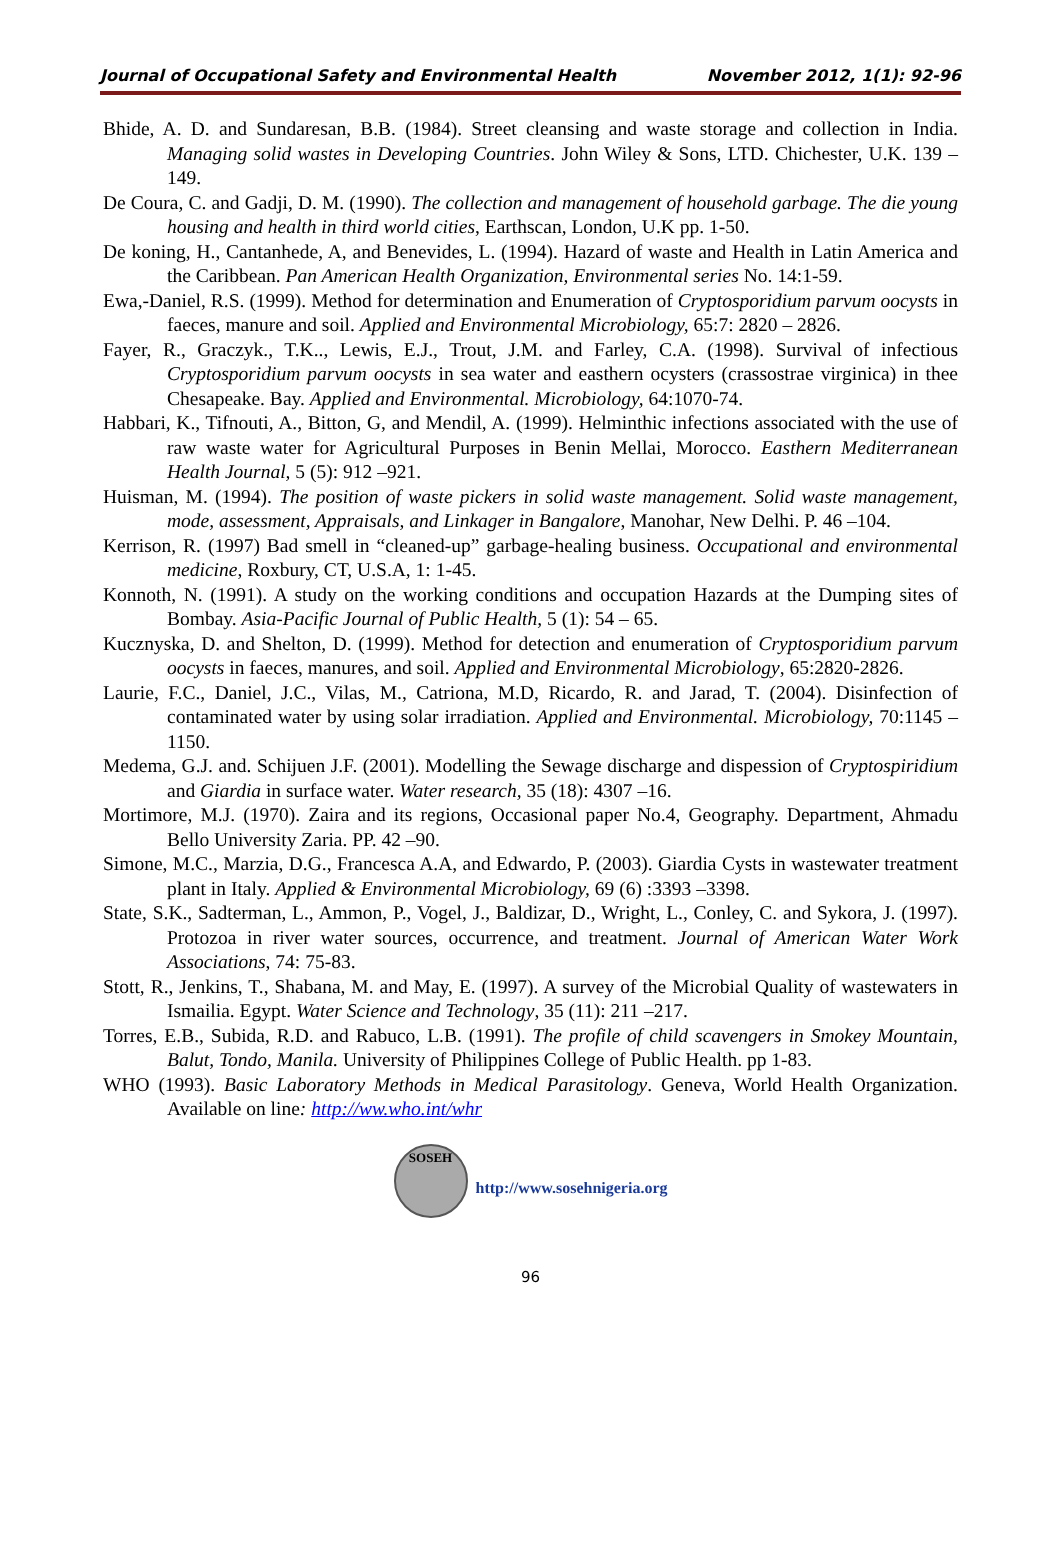Journal of Occupational Safety and Environmental Health November 2012, 1(1): 92-96
Bhide, A. D. and Sundaresan, B.B. (1984). Street cleansing and waste storage and collection in India. Managing solid wastes in Developing Countries. John Wiley & Sons, LTD. Chichester, U.K. 139 – 149.
De Coura, C. and Gadji, D. M. (1990). The collection and management of household garbage. The die young housing and health in third world cities, Earthscan, London, U.K pp. 1-50.
De koning, H., Cantanhede, A, and Benevides, L. (1994). Hazard of waste and Health in Latin America and the Caribbean. Pan American Health Organization, Environmental series No. 14:1-59.
Ewa,-Daniel, R.S. (1999). Method for determination and Enumeration of Cryptosporidium parvum oocysts in faeces, manure and soil. Applied and Environmental Microbiology, 65:7: 2820 – 2826.
Fayer, R., Graczyk., T.K.., Lewis, E.J., Trout, J.M. and Farley, C.A. (1998). Survival of infectious Cryptosporidium parvum oocysts in sea water and easthern ocysters (crassostrae virginica) in thee Chesapeake. Bay. Applied and Environmental. Microbiology, 64:1070-74.
Habbari, K., Tifnouti, A., Bitton, G, and Mendil, A. (1999). Helminthic infections associated with the use of raw waste water for Agricultural Purposes in Benin Mellai, Morocco. Easthern Mediterranean Health Journal, 5 (5): 912 –921.
Huisman, M. (1994). The position of waste pickers in solid waste management. Solid waste management, mode, assessment, Appraisals, and Linkager in Bangalore, Manohar, New Delhi. P. 46 –104.
Kerrison, R. (1997) Bad smell in “cleaned-up” garbage-healing business. Occupational and environmental medicine, Roxbury, CT, U.S.A, 1: 1-45.
Konnoth, N. (1991). A study on the working conditions and occupation Hazards at the Dumping sites of Bombay. Asia-Pacific Journal of Public Health, 5 (1): 54 – 65.
Kucznyska, D. and Shelton, D. (1999). Method for detection and enumeration of Cryptosporidium parvum oocysts in faeces, manures, and soil. Applied and Environmental Microbiology, 65:2820-2826.
Laurie, F.C., Daniel, J.C., Vilas, M., Catriona, M.D, Ricardo, R. and Jarad, T. (2004). Disinfection of contaminated water by using solar irradiation. Applied and Environmental. Microbiology, 70:1145 –1150.
Medema, G.J. and. Schijuen J.F. (2001). Modelling the Sewage discharge and dispession of Cryptospiridium and Giardia in surface water. Water research, 35 (18): 4307 –16.
Mortimore, M.J. (1970). Zaira and its regions, Occasional paper No.4, Geography. Department, Ahmadu Bello University Zaria. PP. 42 –90.
Simone, M.C., Marzia, D.G., Francesca A.A, and Edwardo, P. (2003). Giardia Cysts in wastewater treatment plant in Italy. Applied & Environmental Microbiology, 69 (6) :3393 –3398.
State, S.K., Sadterman, L., Ammon, P., Vogel, J., Baldizar, D., Wright, L., Conley, C. and Sykora, J. (1997). Protozoa in river water sources, occurrence, and treatment. Journal of American Water Work Associations, 74: 75-83.
Stott, R., Jenkins, T., Shabana, M. and May, E. (1997). A survey of the Microbial Quality of wastewaters in Ismailia. Egypt. Water Science and Technology, 35 (11): 211 –217.
Torres, E.B., Subida, R.D. and Rabuco, L.B. (1991). The profile of child scavengers in Smokey Mountain, Balut, Tondo, Manila. University of Philippines College of Public Health. pp 1-83.
WHO (1993). Basic Laboratory Methods in Medical Parasitology. Geneva, World Health Organization. Available on line: http://ww.who.int/whr
SOSEH
http://www.sosehnigeria.org
96